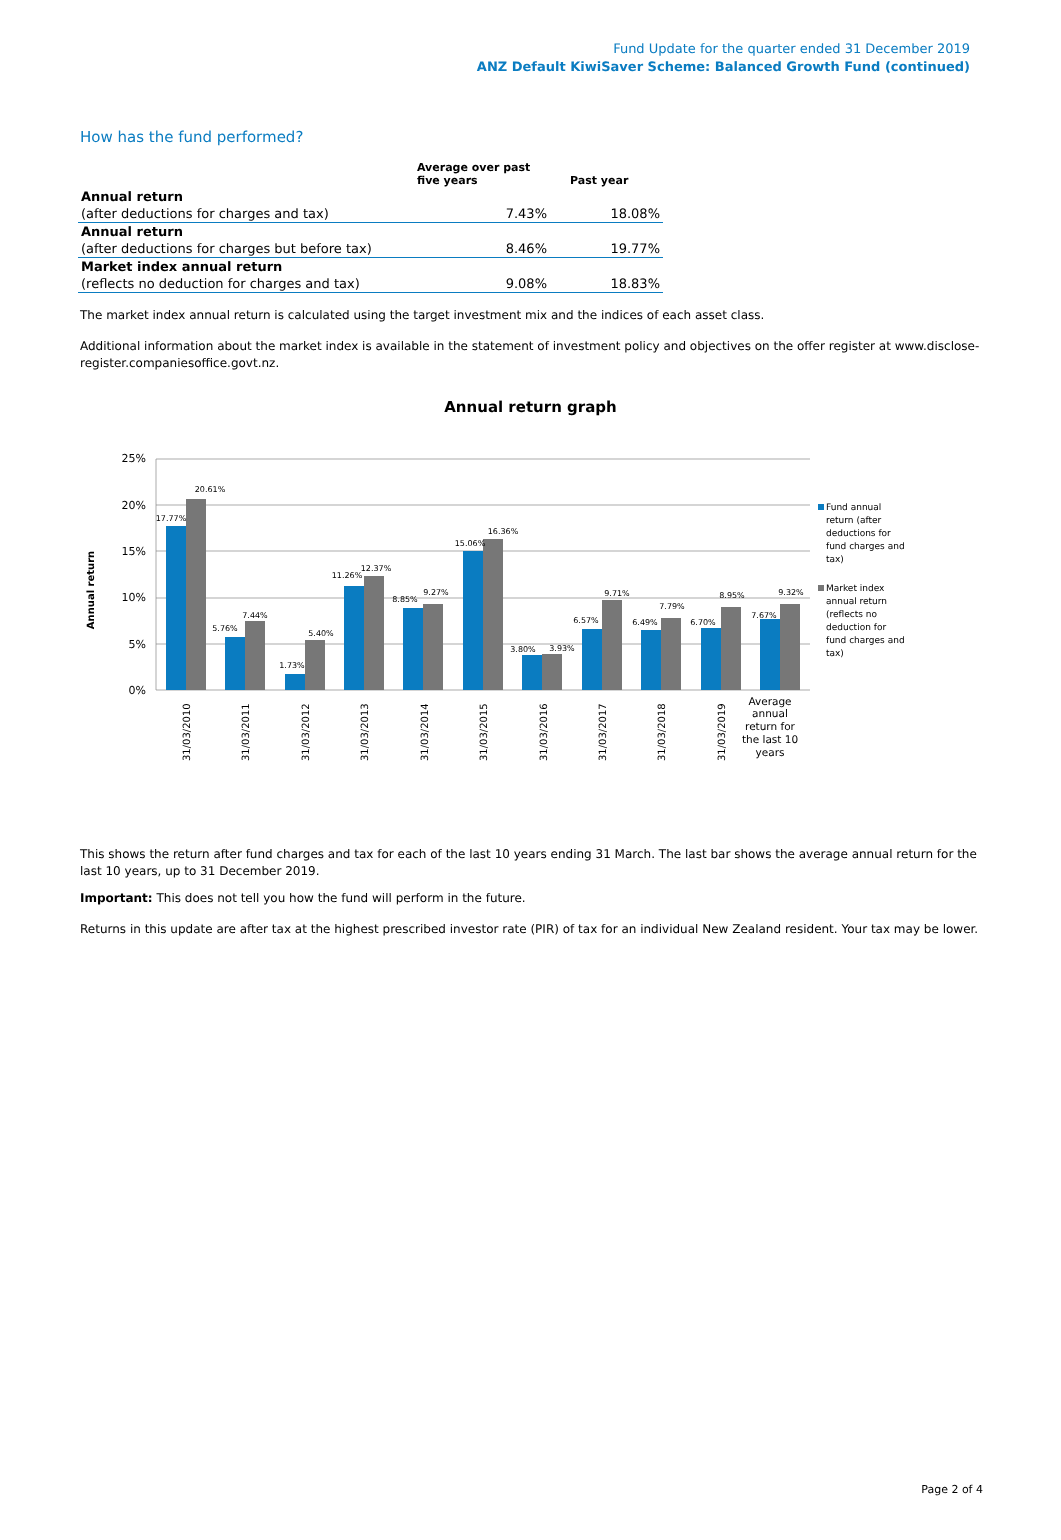Fund Update for the quarter ended 31 December 2019
ANZ Default KiwiSaver Scheme: Balanced Growth Fund (continued)
How has the fund performed?
| | Average over past five years | Past year |
| --- | --- | --- |
| Annual return | | |
| (after deductions for charges and tax) | 7.43% | 18.08% |
| Annual return | | |
| (after deductions for charges but before tax) | 8.46% | 19.77% |
| Market index annual return | | |
| (reflects no deduction for charges and tax) | 9.08% | 18.83% |
The market index annual return is calculated using the target investment mix and the indices of each asset class.
Additional information about the market index is available in the statement of investment policy and objectives on the offer register at www.disclose-register.companiesoffice.govt.nz.
Annual return graph
25%
20%
15%
10%
5%
0%
Annual return
17.77%
20.61%
5.76%
7.44%
1.73%
5.40%
11.26%
12.37%
8.85%
9.27%
15.06%
16.36%
3.80%
3.93%
6.57%
9.71%
6.49%
7.79%
6.70%
8.95%
7.67%
9.32%
31/03/2010
31/03/2011
31/03/2012
31/03/2013
31/03/2014
31/03/2015
31/03/2016
31/03/2017
31/03/2018
31/03/2019
Average
annual
return for
the last 10
years
Fund annual
return (after
deductions for
fund charges and
tax)
Market index
annual return
(reflects no
deduction for
fund charges and
tax)
This shows the return after fund charges and tax for each of the last 10 years ending 31 March. The last bar shows the average annual return for the last 10 years, up to 31 December 2019.
Important: This does not tell you how the fund will perform in the future.
Returns in this update are after tax at the highest prescribed investor rate (PIR) of tax for an individual New Zealand resident. Your tax may be lower.
Page 2 of 4